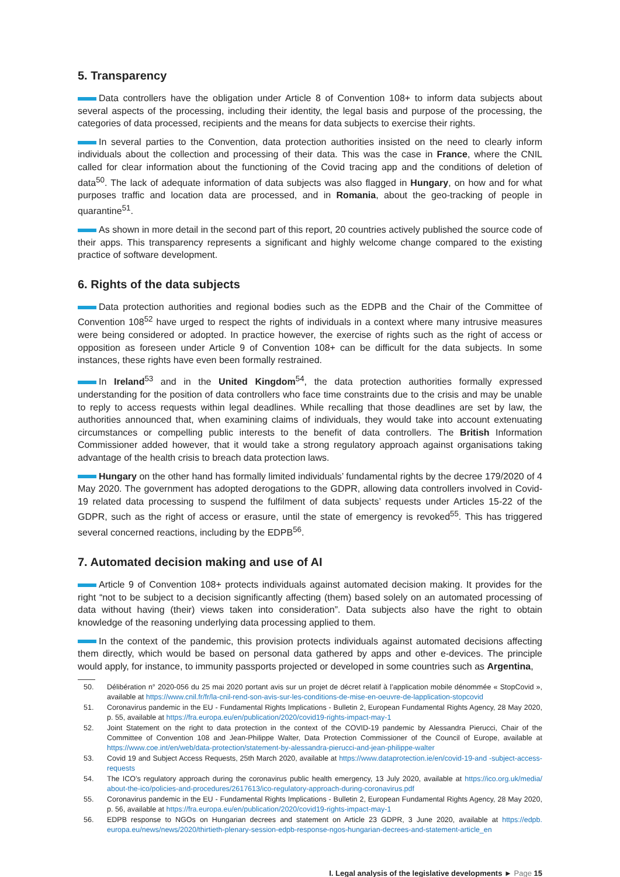5. Transparency
Data controllers have the obligation under Article 8 of Convention 108+ to inform data subjects about several aspects of the processing, including their identity, the legal basis and purpose of the processing, the categories of data processed, recipients and the means for data subjects to exercise their rights.
In several parties to the Convention, data protection authorities insisted on the need to clearly inform individuals about the collection and processing of their data. This was the case in France, where the CNIL called for clear information about the functioning of the Covid tracing app and the conditions of deletion of data<sup>50</sup>. The lack of adequate information of data subjects was also flagged in Hungary, on how and for what purposes traffic and location data are processed, and in Romania, about the geo-tracking of people in quarantine<sup>51</sup>.
As shown in more detail in the second part of this report, 20 countries actively published the source code of their apps. This transparency represents a significant and highly welcome change compared to the existing practice of software development.
6. Rights of the data subjects
Data protection authorities and regional bodies such as the EDPB and the Chair of the Committee of Convention 108<sup>52</sup> have urged to respect the rights of individuals in a context where many intrusive measures were being considered or adopted. In practice however, the exercise of rights such as the right of access or opposition as foreseen under Article 9 of Convention 108+ can be difficult for the data subjects. In some instances, these rights have even been formally restrained.
In Ireland<sup>53</sup> and in the United Kingdom<sup>54</sup>, the data protection authorities formally expressed understanding for the position of data controllers who face time constraints due to the crisis and may be unable to reply to access requests within legal deadlines. While recalling that those deadlines are set by law, the authorities announced that, when examining claims of individuals, they would take into account extenuating circumstances or compelling public interests to the benefit of data controllers. The British Information Commissioner added however, that it would take a strong regulatory approach against organisations taking advantage of the health crisis to breach data protection laws.
Hungary on the other hand has formally limited individuals’ fundamental rights by the decree 179/2020 of 4 May 2020. The government has adopted derogations to the GDPR, allowing data controllers involved in Covid-19 related data processing to suspend the fulfilment of data subjects’ requests under Articles 15-22 of the GDPR, such as the right of access or erasure, until the state of emergency is revoked<sup>55</sup>. This has triggered several concerned reactions, including by the EDPB<sup>56</sup>.
7. Automated decision making and use of AI
Article 9 of Convention 108+ protects individuals against automated decision making. It provides for the right “not to be subject to a decision significantly affecting (them) based solely on an automated processing of data without having (their) views taken into consideration”. Data subjects also have the right to obtain knowledge of the reasoning underlying data processing applied to them.
In the context of the pandemic, this provision protects individuals against automated decisions affecting them directly, which would be based on personal data gathered by apps and other e-devices. The principle would apply, for instance, to immunity passports projected or developed in some countries such as Argentina,
50. Délibération n° 2020-056 du 25 mai 2020 portant avis sur un projet de décret relatif à l’application mobile dénommée « StopCovid », available at https://www.cnil.fr/fr/la-cnil-rend-son-avis-sur-les-conditions-de-mise-en-oeuvre-de-lapplication-stopcovid
51. Coronavirus pandemic in the EU - Fundamental Rights Implications - Bulletin 2, European Fundamental Rights Agency, 28 May 2020, p. 55, available at https://fra.europa.eu/en/publication/2020/covid19-rights-impact-may-1
52. Joint Statement on the right to data protection in the context of the COVID-19 pandemic by Alessandra Pierucci, Chair of the Committee of Convention 108 and Jean-Philippe Walter, Data Protection Commissioner of the Council of Europe, available at https://www.coe.int/en/web/data-protection/statement-by-alessandra-pierucci-and-jean-philippe-walter
53. Covid 19 and Subject Access Requests, 25th March 2020, available at https://www.dataprotection.ie/en/covid-19-and -subject-access-requests
54. The ICO’s regulatory approach during the coronavirus public health emergency, 13 July 2020, available at https://ico.org.uk/media/ about-the-ico/policies-and-procedures/2617613/ico-regulatory-approach-during-coronavirus.pdf
55. Coronavirus pandemic in the EU - Fundamental Rights Implications - Bulletin 2, European Fundamental Rights Agency, 28 May 2020, p. 56, available at https://fra.europa.eu/en/publication/2020/covid19-rights-impact-may-1
56. EDPB response to NGOs on Hungarian decrees and statement on Article 23 GDPR, 3 June 2020, available at https://edpb. europa.eu/news/news/2020/thirtieth-plenary-session-edpb-response-ngos-hungarian-decrees-and-statement-article_en
I. Legal analysis of the legislative developments ► Page 15